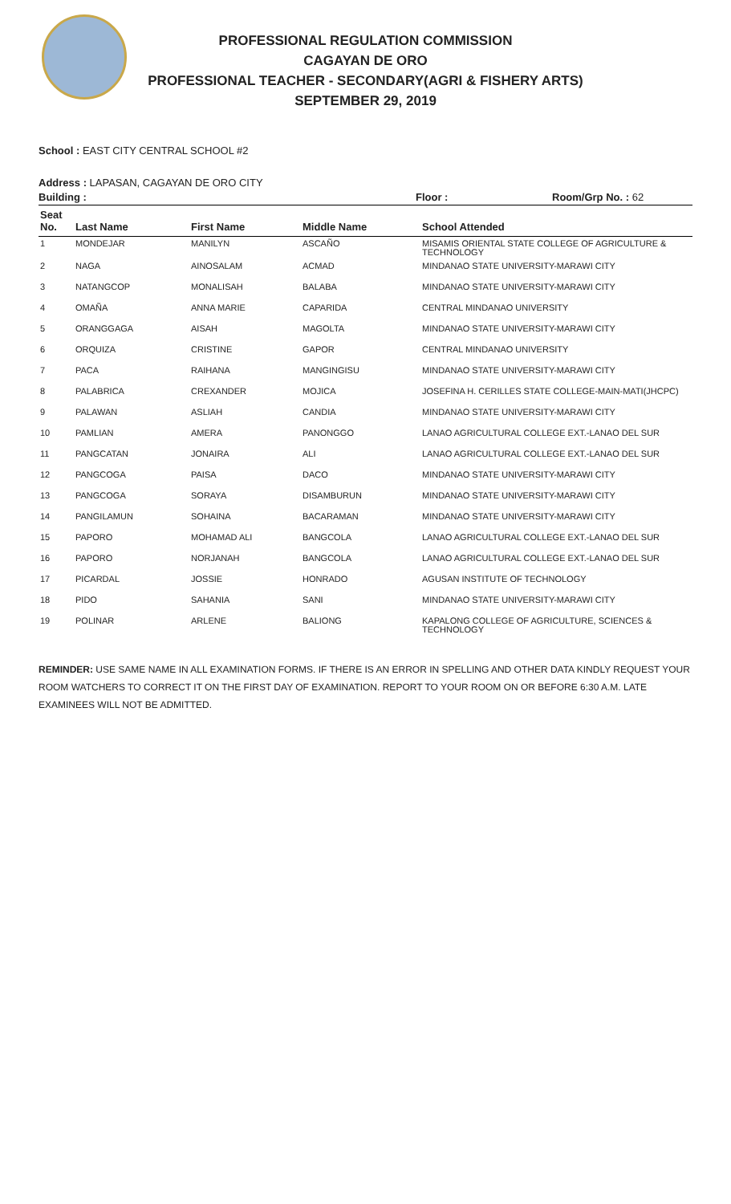PROFESSIONAL REGULATION COMMISSION
CAGAYAN DE ORO
PROFESSIONAL TEACHER - SECONDARY(AGRI & FISHERY ARTS)
SEPTEMBER 29, 2019
School : EAST CITY CENTRAL SCHOOL #2
Address : LAPASAN, CAGAYAN DE ORO CITY
Building : Floor : Room/Grp No. : 62
| Seat No. | Last Name | First Name | Middle Name | School Attended |
| --- | --- | --- | --- | --- |
| 1 | MONDEJAR | MANILYN | ASCAÑO | MISAMIS ORIENTAL STATE COLLEGE OF AGRICULTURE & TECHNOLOGY |
| 2 | NAGA | AINOSALAM | ACMAD | MINDANAO STATE UNIVERSITY-MARAWI CITY |
| 3 | NATANGCOP | MONALISAH | BALABA | MINDANAO STATE UNIVERSITY-MARAWI CITY |
| 4 | OMAÑA | ANNA MARIE | CAPARIDA | CENTRAL MINDANAO UNIVERSITY |
| 5 | ORANGGAGA | AISAH | MAGOLTA | MINDANAO STATE UNIVERSITY-MARAWI CITY |
| 6 | ORQUIZA | CRISTINE | GAPOR | CENTRAL MINDANAO UNIVERSITY |
| 7 | PACA | RAIHANA | MANGINGISU | MINDANAO STATE UNIVERSITY-MARAWI CITY |
| 8 | PALABRICA | CREXANDER | MOJICA | JOSEFINA H. CERILLES STATE COLLEGE-MAIN-MATI(JHCPC) |
| 9 | PALAWAN | ASLIAH | CANDIA | MINDANAO STATE UNIVERSITY-MARAWI CITY |
| 10 | PAMLIAN | AMERA | PANONGGO | LANAO AGRICULTURAL COLLEGE EXT.-LANAO DEL SUR |
| 11 | PANGCATAN | JONAIRA | ALI | LANAO AGRICULTURAL COLLEGE EXT.-LANAO DEL SUR |
| 12 | PANGCOGA | PAISA | DACO | MINDANAO STATE UNIVERSITY-MARAWI CITY |
| 13 | PANGCOGA | SORAYA | DISAMBURUN | MINDANAO STATE UNIVERSITY-MARAWI CITY |
| 14 | PANGILAMUN | SOHAINA | BACARAMAN | MINDANAO STATE UNIVERSITY-MARAWI CITY |
| 15 | PAPORO | MOHAMAD ALI | BANGCOLA | LANAO AGRICULTURAL COLLEGE EXT.-LANAO DEL SUR |
| 16 | PAPORO | NORJANAH | BANGCOLA | LANAO AGRICULTURAL COLLEGE EXT.-LANAO DEL SUR |
| 17 | PICARDAL | JOSSIE | HONRADO | AGUSAN INSTITUTE OF TECHNOLOGY |
| 18 | PIDO | SAHANIA | SANI | MINDANAO STATE UNIVERSITY-MARAWI CITY |
| 19 | POLINAR | ARLENE | BALIONG | KAPALONG COLLEGE OF AGRICULTURE, SCIENCES & TECHNOLOGY |
REMINDER: USE SAME NAME IN ALL EXAMINATION FORMS. IF THERE IS AN ERROR IN SPELLING AND OTHER DATA KINDLY REQUEST YOUR ROOM WATCHERS TO CORRECT IT ON THE FIRST DAY OF EXAMINATION. REPORT TO YOUR ROOM ON OR BEFORE 6:30 A.M. LATE EXAMINEES WILL NOT BE ADMITTED.